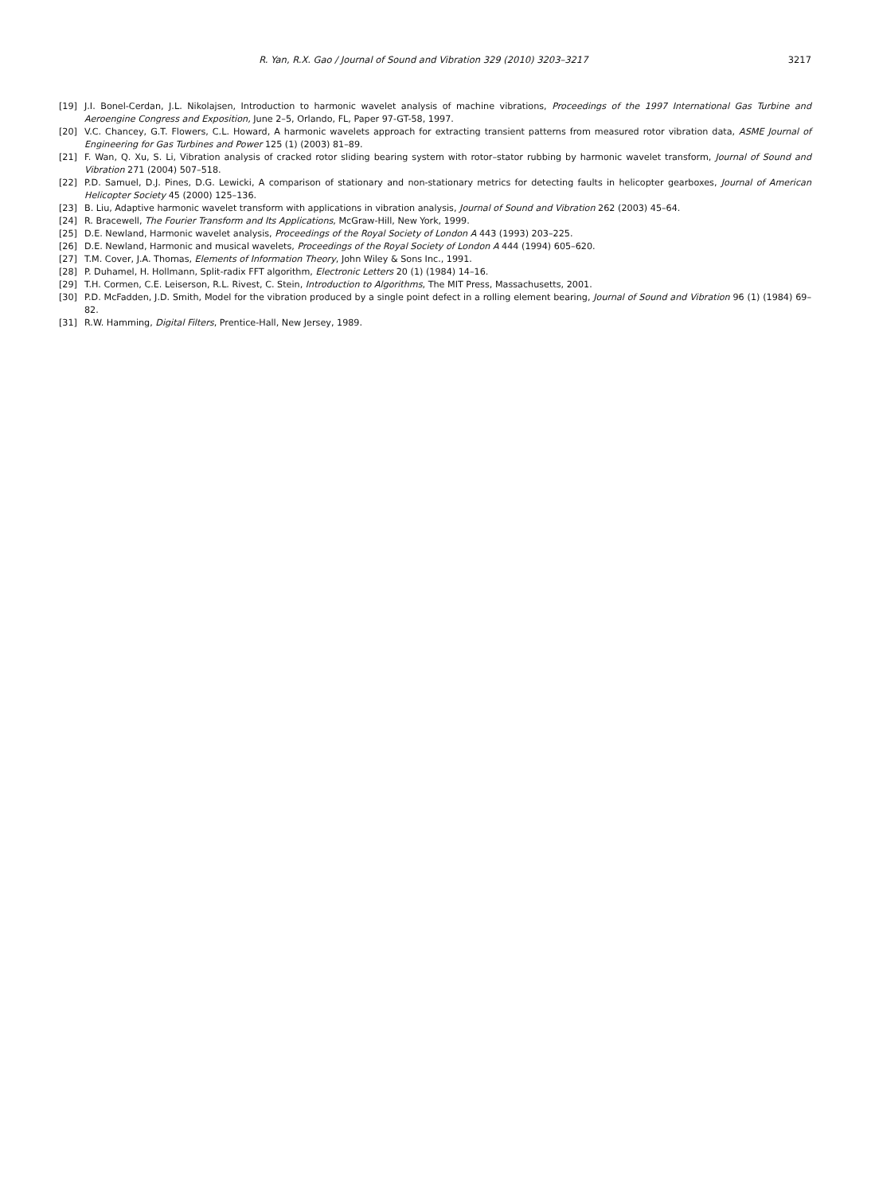R. Yan, R.X. Gao / Journal of Sound and Vibration 329 (2010) 3203–3217 3217
[19] J.I. Bonel-Cerdan, J.L. Nikolajsen, Introduction to harmonic wavelet analysis of machine vibrations, Proceedings of the 1997 International Gas Turbine and Aeroengine Congress and Exposition, June 2–5, Orlando, FL, Paper 97-GT-58, 1997.
[20] V.C. Chancey, G.T. Flowers, C.L. Howard, A harmonic wavelets approach for extracting transient patterns from measured rotor vibration data, ASME Journal of Engineering for Gas Turbines and Power 125 (1) (2003) 81–89.
[21] F. Wan, Q. Xu, S. Li, Vibration analysis of cracked rotor sliding bearing system with rotor–stator rubbing by harmonic wavelet transform, Journal of Sound and Vibration 271 (2004) 507–518.
[22] P.D. Samuel, D.J. Pines, D.G. Lewicki, A comparison of stationary and non-stationary metrics for detecting faults in helicopter gearboxes, Journal of American Helicopter Society 45 (2000) 125–136.
[23] B. Liu, Adaptive harmonic wavelet transform with applications in vibration analysis, Journal of Sound and Vibration 262 (2003) 45–64.
[24] R. Bracewell, The Fourier Transform and Its Applications, McGraw-Hill, New York, 1999.
[25] D.E. Newland, Harmonic wavelet analysis, Proceedings of the Royal Society of London A 443 (1993) 203–225.
[26] D.E. Newland, Harmonic and musical wavelets, Proceedings of the Royal Society of London A 444 (1994) 605–620.
[27] T.M. Cover, J.A. Thomas, Elements of Information Theory, John Wiley & Sons Inc., 1991.
[28] P. Duhamel, H. Hollmann, Split-radix FFT algorithm, Electronic Letters 20 (1) (1984) 14–16.
[29] T.H. Cormen, C.E. Leiserson, R.L. Rivest, C. Stein, Introduction to Algorithms, The MIT Press, Massachusetts, 2001.
[30] P.D. McFadden, J.D. Smith, Model for the vibration produced by a single point defect in a rolling element bearing, Journal of Sound and Vibration 96 (1) (1984) 69–82.
[31] R.W. Hamming, Digital Filters, Prentice-Hall, New Jersey, 1989.